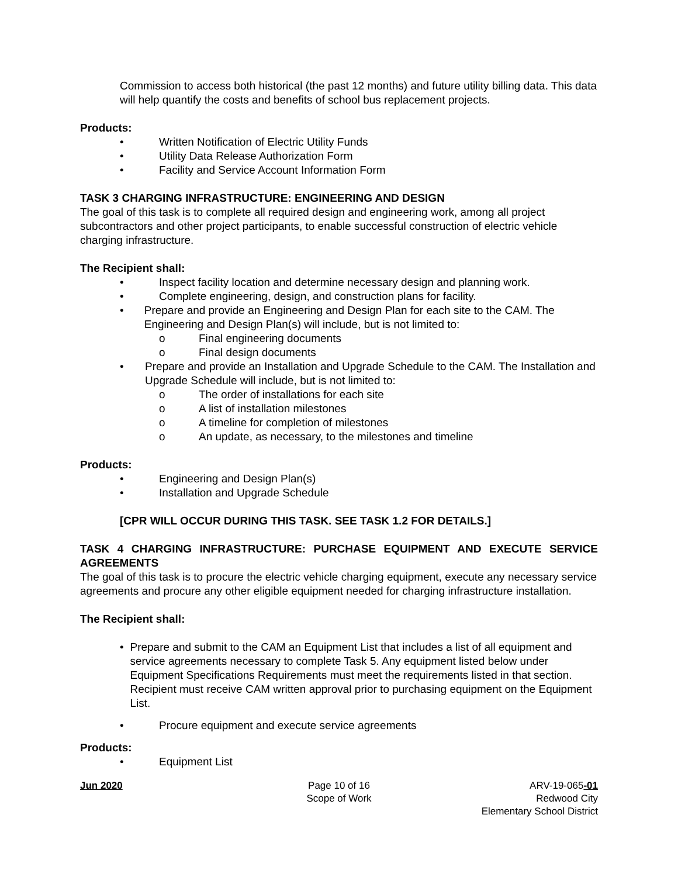Commission to access both historical (the past 12 months) and future utility billing data. This data will help quantify the costs and benefits of school bus replacement projects.
Products:
• Written Notification of Electric Utility Funds
• Utility Data Release Authorization Form
• Facility and Service Account Information Form
TASK 3 CHARGING INFRASTRUCTURE: ENGINEERING AND DESIGN
The goal of this task is to complete all required design and engineering work, among all project subcontractors and other project participants, to enable successful construction of electric vehicle charging infrastructure.
The Recipient shall:
• Inspect facility location and determine necessary design and planning work.
• Complete engineering, design, and construction plans for facility.
• Prepare and provide an Engineering and Design Plan for each site to the CAM. The Engineering and Design Plan(s) will include, but is not limited to:
o Final engineering documents
o Final design documents
• Prepare and provide an Installation and Upgrade Schedule to the CAM. The Installation and Upgrade Schedule will include, but is not limited to:
o The order of installations for each site
o A list of installation milestones
o A timeline for completion of milestones
o An update, as necessary, to the milestones and timeline
Products:
• Engineering and Design Plan(s)
• Installation and Upgrade Schedule
[CPR WILL OCCUR DURING THIS TASK. SEE TASK 1.2 FOR DETAILS.]
TASK 4 CHARGING INFRASTRUCTURE: PURCHASE EQUIPMENT AND EXECUTE SERVICE AGREEMENTS
The goal of this task is to procure the electric vehicle charging equipment, execute any necessary service agreements and procure any other eligible equipment needed for charging infrastructure installation.
The Recipient shall:
• Prepare and submit to the CAM an Equipment List that includes a list of all equipment and service agreements necessary to complete Task 5. Any equipment listed below under Equipment Specifications Requirements must meet the requirements listed in that section. Recipient must receive CAM written approval prior to purchasing equipment on the Equipment List.
• Procure equipment and execute service agreements
Products:
• Equipment List
Jun 2020 Page 10 of 16
Scope of Work
ARV-19-065-01
Redwood City
Elementary School District